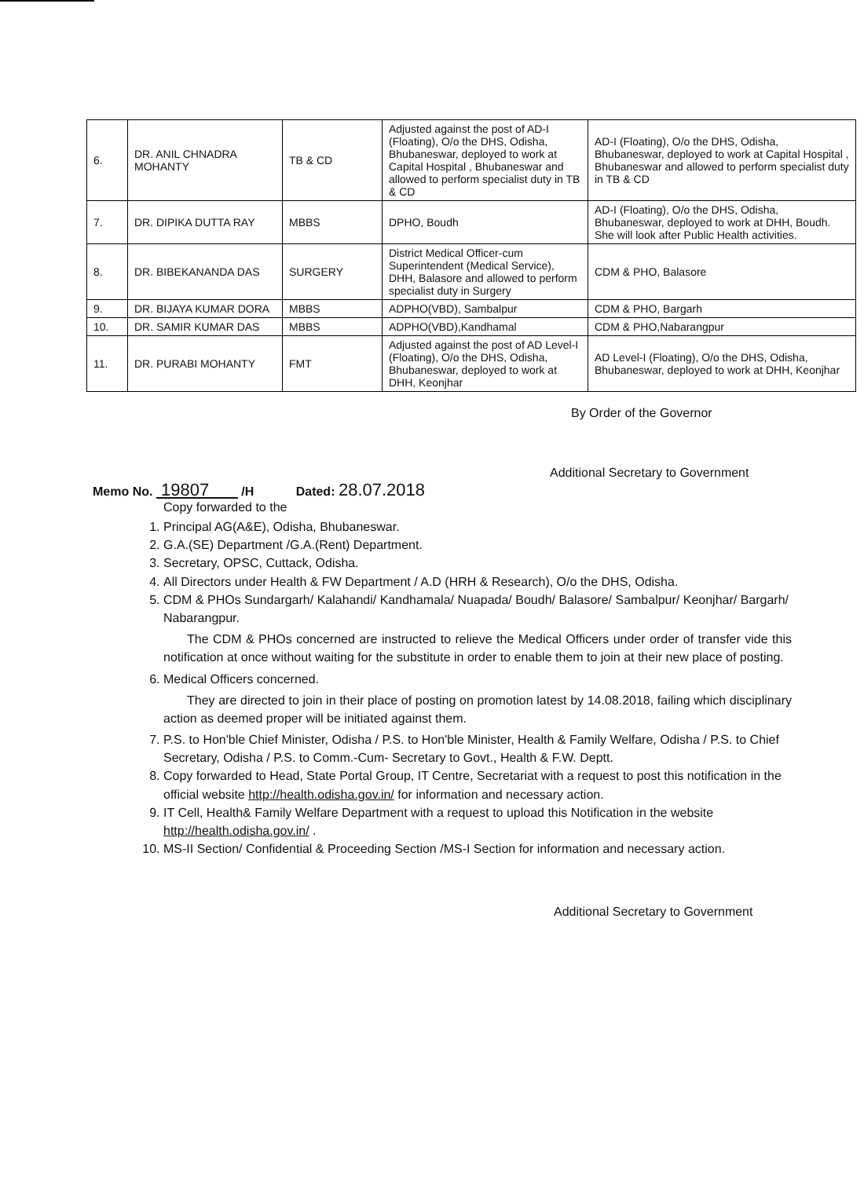| 6. | DR. ANIL CHNADRA MOHANTY | TB & CD | Adjusted against the post of AD-I (Floating), O/o the DHS, Odisha, Bhubaneswar, deployed to work at Capital Hospital , Bhubaneswar and allowed to perform specialist duty in TB & CD | AD-I (Floating), O/o the DHS, Odisha, Bhubaneswar, deployed to work at Capital Hospital , Bhubaneswar and allowed to perform specialist duty in TB & CD |
| 7. | DR. DIPIKA DUTTA RAY | MBBS | DPHO, Boudh | AD-I (Floating), O/o the DHS, Odisha, Bhubaneswar, deployed to work at DHH, Boudh. She will look after Public Health activities. |
| 8. | DR. BIBEKANANDA DAS | SURGERY | District Medical Officer-cum Superintendent (Medical Service), DHH, Balasore and allowed to perform specialist duty in Surgery | CDM & PHO, Balasore |
| 9. | DR. BIJAYA KUMAR DORA | MBBS | ADPHO(VBD), Sambalpur | CDM & PHO, Bargarh |
| 10. | DR. SAMIR KUMAR DAS | MBBS | ADPHO(VBD),Kandhamal | CDM & PHO,Nabarangpur |
| 11. | DR. PURABI MOHANTY | FMT | Adjusted against the post of AD Level-I (Floating), O/o the DHS, Odisha, Bhubaneswar, deployed to work at DHH, Keonjhar | AD Level-I (Floating), O/o the DHS, Odisha, Bhubaneswar, deployed to work at DHH, Keonjhar |
By Order of the Governor
Additional Secretary to Government
Memo No. 19807 /H Dated: 28.07.2018
Copy forwarded to the
1. Principal AG(A&E), Odisha, Bhubaneswar.
2. G.A.(SE) Department /G.A.(Rent) Department.
3. Secretary, OPSC, Cuttack, Odisha.
4. All Directors under Health & FW Department / A.D (HRH & Research), O/o the DHS, Odisha.
5. CDM & PHOs Sundargarh/ Kalahandi/ Kandhamala/ Nuapada/ Boudh/ Balasore/ Sambalpur/ Keonjhar/ Bargarh/ Nabarangpur.
The CDM & PHOs concerned are instructed to relieve the Medical Officers under order of transfer vide this notification at once without waiting for the substitute in order to enable them to join at their new place of posting.
6. Medical Officers concerned.
They are directed to join in their place of posting on promotion latest by 14.08.2018, failing which disciplinary action as deemed proper will be initiated against them.
7. P.S. to Hon'ble Chief Minister, Odisha / P.S. to Hon'ble Minister, Health & Family Welfare, Odisha / P.S. to Chief Secretary, Odisha / P.S. to Comm.-Cum- Secretary to Govt., Health & F.W. Deptt.
8. Copy forwarded to Head, State Portal Group, IT Centre, Secretariat with a request to post this notification in the official website http://health.odisha.gov.in/ for information and necessary action.
9. IT Cell, Health& Family Welfare Department with a request to upload this Notification in the website http://health.odisha.gov.in/ .
10. MS-II Section/ Confidential & Proceeding Section /MS-I Section for information and necessary action.
Additional Secretary to Government